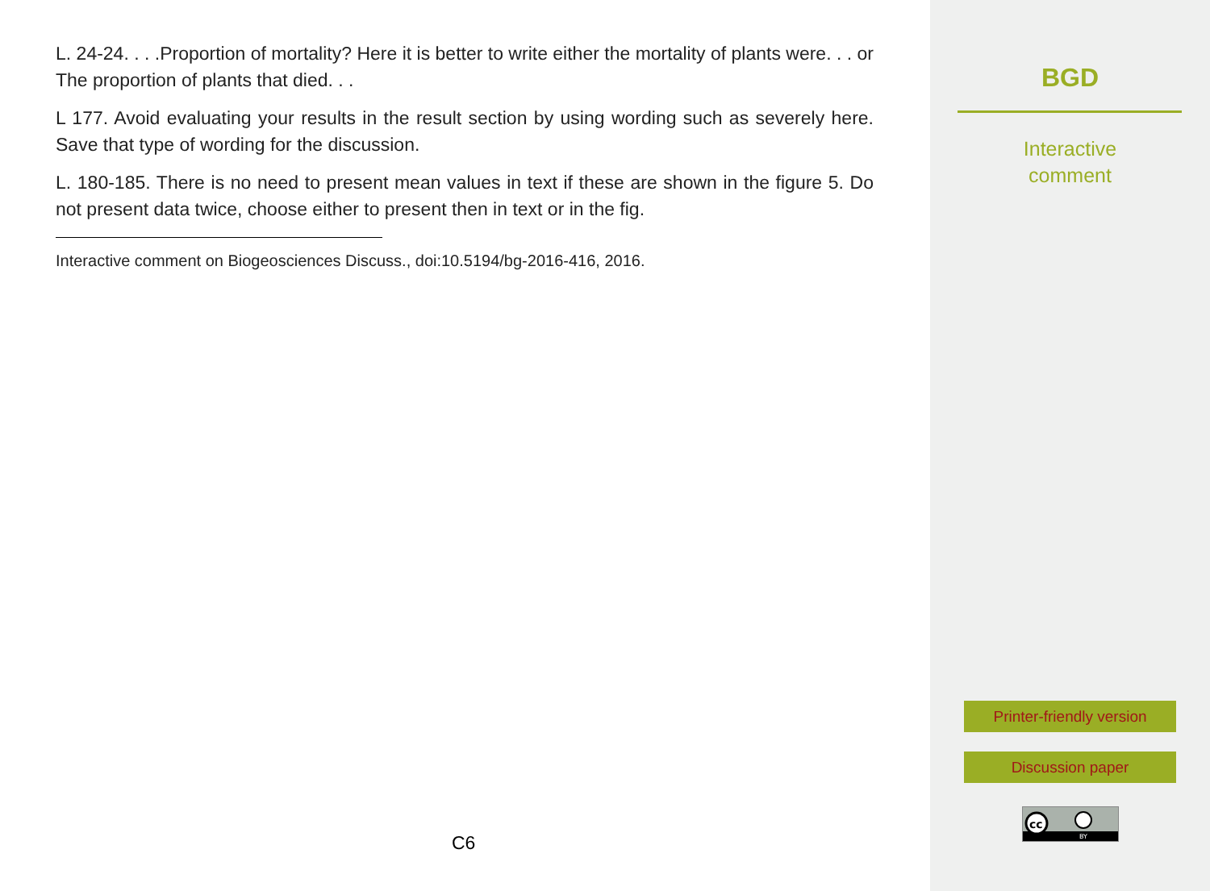L. 24-24. . . .Proportion of mortality? Here it is better to write either the mortality of plants were. . . or The proportion of plants that died. . .
L 177. Avoid evaluating your results in the result section by using wording such as severely here. Save that type of wording for the discussion.
L. 180-185. There is no need to present mean values in text if these are shown in the figure 5. Do not present data twice, choose either to present then in text or in the fig.
Interactive comment on Biogeosciences Discuss., doi:10.5194/bg-2016-416, 2016.
C6
BGD
Interactive
comment
Printer-friendly version
Discussion paper
cc
BY